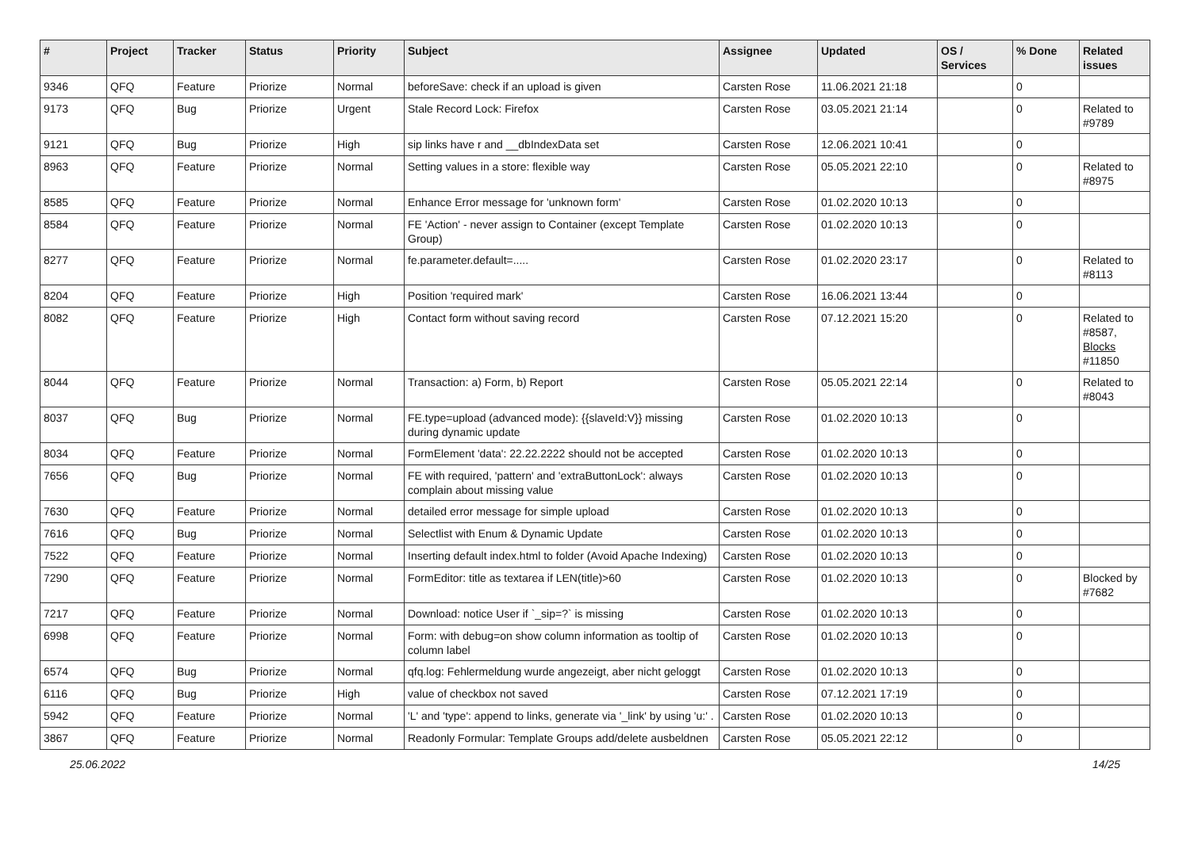| # | Project | Tracker | Status | Priority | Subject | Assignee | Updated | OS / Services | % Done | Related issues |
| --- | --- | --- | --- | --- | --- | --- | --- | --- | --- | --- |
| 9346 | QFQ | Feature | Priorize | Normal | beforeSave: check if an upload is given | Carsten Rose | 11.06.2021 21:18 | | 0 | |
| 9173 | QFQ | Bug | Priorize | Urgent | Stale Record Lock: Firefox | Carsten Rose | 03.05.2021 21:14 | | 0 | Related to #9789 |
| 9121 | QFQ | Bug | Priorize | High | sip links have r and __dbIndexData set | Carsten Rose | 12.06.2021 10:41 | | 0 | |
| 8963 | QFQ | Feature | Priorize | Normal | Setting values in a store: flexible way | Carsten Rose | 05.05.2021 22:10 | | 0 | Related to #8975 |
| 8585 | QFQ | Feature | Priorize | Normal | Enhance Error message for 'unknown form' | Carsten Rose | 01.02.2020 10:13 | | 0 | |
| 8584 | QFQ | Feature | Priorize | Normal | FE 'Action' - never assign to Container (except Template Group) | Carsten Rose | 01.02.2020 10:13 | | 0 | |
| 8277 | QFQ | Feature | Priorize | Normal | fe.parameter.default=..... | Carsten Rose | 01.02.2020 23:17 | | 0 | Related to #8113 |
| 8204 | QFQ | Feature | Priorize | High | Position 'required mark' | Carsten Rose | 16.06.2021 13:44 | | 0 | |
| 8082 | QFQ | Feature | Priorize | High | Contact form without saving record | Carsten Rose | 07.12.2021 15:20 | | 0 | Related to #8587, Blocks #11850 |
| 8044 | QFQ | Feature | Priorize | Normal | Transaction: a) Form, b) Report | Carsten Rose | 05.05.2021 22:14 | | 0 | Related to #8043 |
| 8037 | QFQ | Bug | Priorize | Normal | FE.type=upload (advanced mode): {{slaveId:V}} missing during dynamic update | Carsten Rose | 01.02.2020 10:13 | | 0 | |
| 8034 | QFQ | Feature | Priorize | Normal | FormElement 'data': 22.22.2222 should not be accepted | Carsten Rose | 01.02.2020 10:13 | | 0 | |
| 7656 | QFQ | Bug | Priorize | Normal | FE with required, 'pattern' and 'extraButtonLock': always complain about missing value | Carsten Rose | 01.02.2020 10:13 | | 0 | |
| 7630 | QFQ | Feature | Priorize | Normal | detailed error message for simple upload | Carsten Rose | 01.02.2020 10:13 | | 0 | |
| 7616 | QFQ | Bug | Priorize | Normal | Selectlist with Enum & Dynamic Update | Carsten Rose | 01.02.2020 10:13 | | 0 | |
| 7522 | QFQ | Feature | Priorize | Normal | Inserting default index.html to folder (Avoid Apache Indexing) | Carsten Rose | 01.02.2020 10:13 | | 0 | |
| 7290 | QFQ | Feature | Priorize | Normal | FormEditor: title as textarea if LEN(title)>60 | Carsten Rose | 01.02.2020 10:13 | | 0 | Blocked by #7682 |
| 7217 | QFQ | Feature | Priorize | Normal | Download: notice User if `_sip=?` is missing | Carsten Rose | 01.02.2020 10:13 | | 0 | |
| 6998 | QFQ | Feature | Priorize | Normal | Form: with debug=on show column information as tooltip of column label | Carsten Rose | 01.02.2020 10:13 | | 0 | |
| 6574 | QFQ | Bug | Priorize | Normal | qfq.log: Fehlermeldung wurde angezeigt, aber nicht geloggt | Carsten Rose | 01.02.2020 10:13 | | 0 | |
| 6116 | QFQ | Bug | Priorize | High | value of checkbox not saved | Carsten Rose | 07.12.2021 17:19 | | 0 | |
| 5942 | QFQ | Feature | Priorize | Normal | 'L' and 'type': append to links, generate via '_link' by using 'u:' . | Carsten Rose | 01.02.2020 10:13 | | 0 | |
| 3867 | QFQ | Feature | Priorize | Normal | Readonly Formular: Template Groups add/delete ausbeldnen | Carsten Rose | 05.05.2021 22:12 | | 0 | |
25.06.2022 14/25